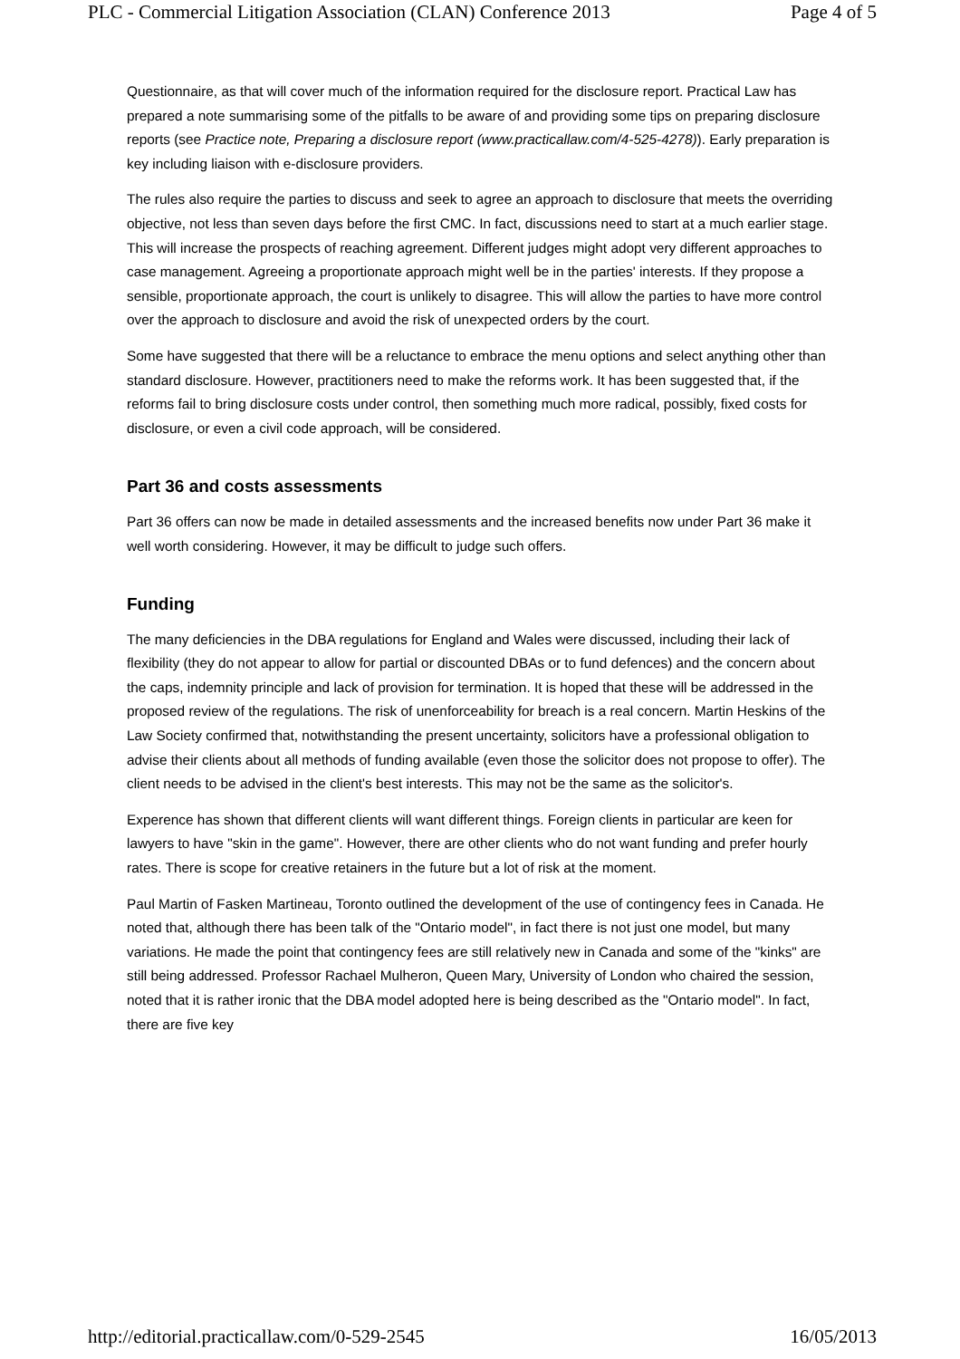PLC - Commercial Litigation Association (CLAN) Conference 2013 Page 4 of 5
Questionnaire, as that will cover much of the information required for the disclosure report. Practical Law has prepared a note summarising some of the pitfalls to be aware of and providing some tips on preparing disclosure reports (see Practice note, Preparing a disclosure report (www.practicallaw.com/4-525-4278)). Early preparation is key including liaison with e-disclosure providers.
The rules also require the parties to discuss and seek to agree an approach to disclosure that meets the overriding objective, not less than seven days before the first CMC. In fact, discussions need to start at a much earlier stage. This will increase the prospects of reaching agreement. Different judges might adopt very different approaches to case management. Agreeing a proportionate approach might well be in the parties' interests. If they propose a sensible, proportionate approach, the court is unlikely to disagree. This will allow the parties to have more control over the approach to disclosure and avoid the risk of unexpected orders by the court.
Some have suggested that there will be a reluctance to embrace the menu options and select anything other than standard disclosure. However, practitioners need to make the reforms work. It has been suggested that, if the reforms fail to bring disclosure costs under control, then something much more radical, possibly, fixed costs for disclosure, or even a civil code approach, will be considered.
Part 36 and costs assessments
Part 36 offers can now be made in detailed assessments and the increased benefits now under Part 36 make it well worth considering. However, it may be difficult to judge such offers.
Funding
The many deficiencies in the DBA regulations for England and Wales were discussed, including their lack of flexibility (they do not appear to allow for partial or discounted DBAs or to fund defences) and the concern about the caps, indemnity principle and lack of provision for termination. It is hoped that these will be addressed in the proposed review of the regulations. The risk of unenforceability for breach is a real concern. Martin Heskins of the Law Society confirmed that, notwithstanding the present uncertainty, solicitors have a professional obligation to advise their clients about all methods of funding available (even those the solicitor does not propose to offer). The client needs to be advised in the client's best interests. This may not be the same as the solicitor's.
Experence has shown that different clients will want different things. Foreign clients in particular are keen for lawyers to have "skin in the game". However, there are other clients who do not want funding and prefer hourly rates. There is scope for creative retainers in the future but a lot of risk at the moment.
Paul Martin of Fasken Martineau, Toronto outlined the development of the use of contingency fees in Canada. He noted that, although there has been talk of the "Ontario model", in fact there is not just one model, but many variations. He made the point that contingency fees are still relatively new in Canada and some of the "kinks" are still being addressed. Professor Rachael Mulheron, Queen Mary, University of London who chaired the session, noted that it is rather ironic that the DBA model adopted here is being described as the "Ontario model". In fact, there are five key
http://editorial.practicallaw.com/0-529-2545 16/05/2013